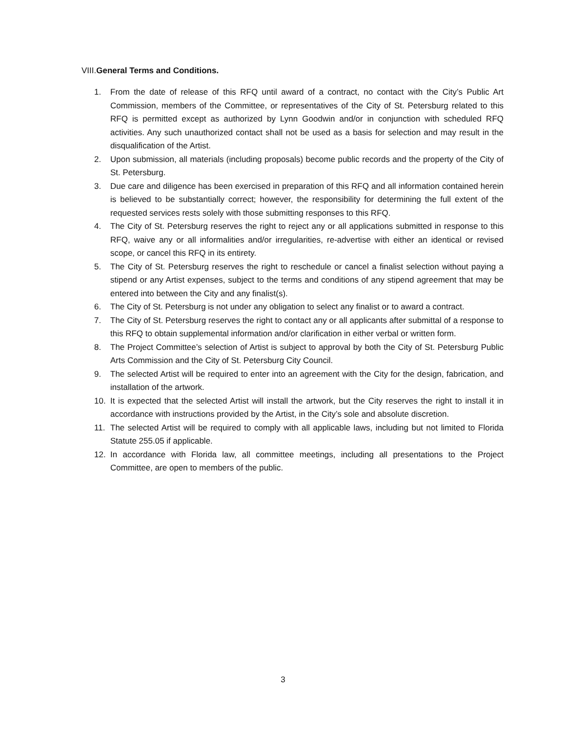VIII.General Terms and Conditions.
1. From the date of release of this RFQ until award of a contract, no contact with the City’s Public Art Commission, members of the Committee, or representatives of the City of St. Petersburg related to this RFQ is permitted except as authorized by Lynn Goodwin and/or in conjunction with scheduled RFQ activities. Any such unauthorized contact shall not be used as a basis for selection and may result in the disqualification of the Artist.
2. Upon submission, all materials (including proposals) become public records and the property of the City of St. Petersburg.
3. Due care and diligence has been exercised in preparation of this RFQ and all information contained herein is believed to be substantially correct; however, the responsibility for determining the full extent of the requested services rests solely with those submitting responses to this RFQ.
4. The City of St. Petersburg reserves the right to reject any or all applications submitted in response to this RFQ, waive any or all informalities and/or irregularities, re-advertise with either an identical or revised scope, or cancel this RFQ in its entirety.
5. The City of St. Petersburg reserves the right to reschedule or cancel a finalist selection without paying a stipend or any Artist expenses, subject to the terms and conditions of any stipend agreement that may be entered into between the City and any finalist(s).
6. The City of St. Petersburg is not under any obligation to select any finalist or to award a contract.
7. The City of St. Petersburg reserves the right to contact any or all applicants after submittal of a response to this RFQ to obtain supplemental information and/or clarification in either verbal or written form.
8. The Project Committee’s selection of Artist is subject to approval by both the City of St. Petersburg Public Arts Commission and the City of St. Petersburg City Council.
9. The selected Artist will be required to enter into an agreement with the City for the design, fabrication, and installation of the artwork.
10. It is expected that the selected Artist will install the artwork, but the City reserves the right to install it in accordance with instructions provided by the Artist, in the City’s sole and absolute discretion.
11. The selected Artist will be required to comply with all applicable laws, including but not limited to Florida Statute 255.05 if applicable.
12. In accordance with Florida law, all committee meetings, including all presentations to the Project Committee, are open to members of the public.
3